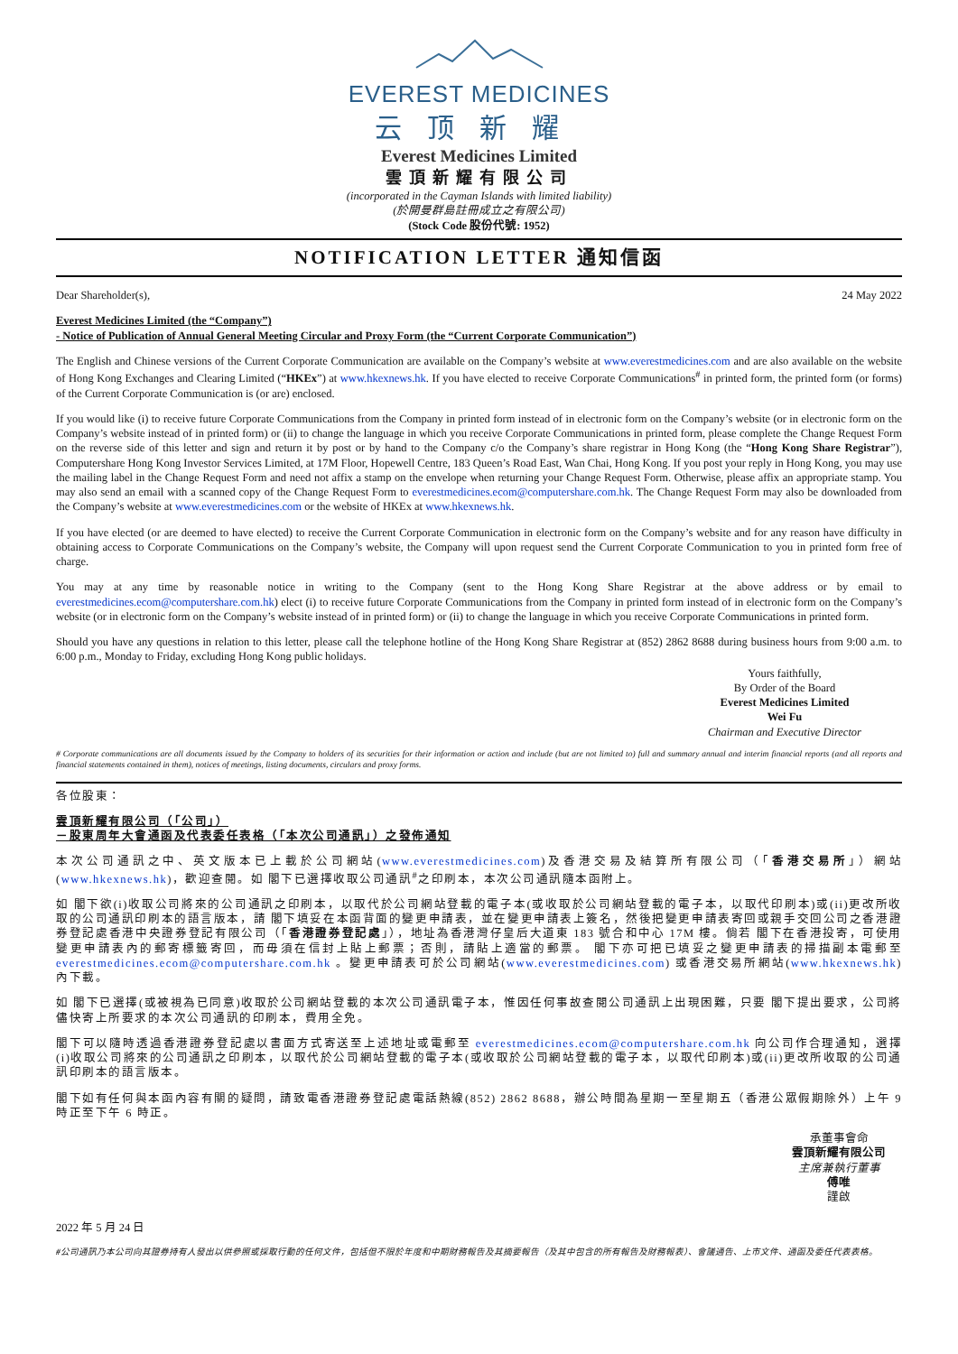EVEREST MEDICINES
云顶新耀
Everest Medicines Limited
雲頂新耀有限公司
(incorporated in the Cayman Islands with limited liability)
(於開曼群島註冊成立之有限公司)
(Stock Code 股份代號: 1952)
NOTIFICATION LETTER 通知信函
Dear Shareholder(s), 24 May 2022
Everest Medicines Limited (the “Company”)
- Notice of Publication of Annual General Meeting Circular and Proxy Form (the “Current Corporate Communication”)
The English and Chinese versions of the Current Corporate Communication are available on the Company’s website at www.everestmedicines.com and are also available on the website of Hong Kong Exchanges and Clearing Limited (“HKEx”) at www.hkexnews.hk. If you have elected to receive Corporate Communications<sup>#</sup> in printed form, the printed form (or forms) of the Current Corporate Communication is (or are) enclosed.
If you would like (i) to receive future Corporate Communications from the Company in printed form instead of in electronic form on the Company’s website (or in electronic form on the Company’s website instead of in printed form) or (ii) to change the language in which you receive Corporate Communications in printed form, please complete the Change Request Form on the reverse side of this letter and sign and return it by post or by hand to the Company c/o the Company’s share registrar in Hong Kong (the “Hong Kong Share Registrar”), Computershare Hong Kong Investor Services Limited, at 17M Floor, Hopewell Centre, 183 Queen’s Road East, Wan Chai, Hong Kong. If you post your reply in Hong Kong, you may use the mailing label in the Change Request Form and need not affix a stamp on the envelope when returning your Change Request Form. Otherwise, please affix an appropriate stamp. You may also send an email with a scanned copy of the Change Request Form to everestmedicines.ecom@computershare.com.hk. The Change Request Form may also be downloaded from the Company’s website at www.everestmedicines.com or the website of HKEx at www.hkexnews.hk.
If you have elected (or are deemed to have elected) to receive the Current Corporate Communication in electronic form on the Company’s website and for any reason have difficulty in obtaining access to Corporate Communications on the Company’s website, the Company will upon request send the Current Corporate Communication to you in printed form free of charge.
You may at any time by reasonable notice in writing to the Company (sent to the Hong Kong Share Registrar at the above address or by email to everestmedicines.ecom@computershare.com.hk) elect (i) to receive future Corporate Communications from the Company in printed form instead of in electronic form on the Company’s website (or in electronic form on the Company’s website instead of in printed form) or (ii) to change the language in which you receive Corporate Communications in printed form.
Should you have any questions in relation to this letter, please call the telephone hotline of the Hong Kong Share Registrar at (852) 2862 8688 during business hours from 9:00 a.m. to 6:00 p.m., Monday to Friday, excluding Hong Kong public holidays.
Yours faithfully,
By Order of the Board
Everest Medicines Limited
Wei Fu
Chairman and Executive Director
# Corporate communications are all documents issued by the Company to holders of its securities for their information or action and include (but are not limited to) full and summary annual and interim financial reports (and all reports and financial statements contained in them), notices of meetings, listing documents, circulars and proxy forms.
各位股東：
雲頂新耀有限公司（「公司」）
－股東周年大會通函及代表委任表格（「本次公司通訊」）之發佈通知
本次公司通訊之中、英文版本已上載於公司網站(www.everestmedicines.com)及香港交易及結算所有限公司（「香港交易所」）網站(www.hkexnews.hk)，歡迎查閱。如 閣下已選擇收取公司通訊<sup>#</sup>之印刷本，本次公司通訊隨本函附上。
如 閣下欲(i)收取公司將來的公司通訊之印刷本，以取代於公司網站登載的電子本(或收取於公司網站登載的電子本，以取代印刷本)或(ii)更改所收取的公司通訊印刷本的語言版本，請 閣下填妥在本函背面的變更申請表，並在變更申請表上簽名，然後把變更申請表寄回或親手交回公司之香港證券登記處香港中央證券登記有限公司（「香港證券登記處」），地址為香港灣仔皇后大道東 183 號合和中心 17M 樓。倘若 閣下在香港投寄，可使用變更申請表內的郵寄標籤寄回，而毋須在信封上貼上郵票；否則，請貼上適當的郵票。 閣下亦可把已填妥之變更申請表的掃描副本電郵至 everestmedicines.ecom@computershare.com.hk 。變更申請表可於公司網站(www.everestmedicines.com) 或香港交易所網站(www.hkexnews.hk) 內下載。
如 閣下已選擇(或被視為已同意)收取於公司網站登載的本次公司通訊電子本，惟因任何事故查閱公司通訊上出現困難，只要 閣下提出要求，公司將儘快寄上所要求的本次公司通訊的印刷本，費用全免。
閣下可以隨時透過香港證券登記處以書面方式寄送至上述地址或電郵至 everestmedicines.ecom@computershare.com.hk 向公司作合理通知，選擇(i)收取公司將來的公司通訊之印刷本，以取代於公司網站登載的電子本(或收取於公司網站登載的電子本，以取代印刷本)或(ii)更改所收取的公司通訊印刷本的語言版本。
閣下如有任何與本函內容有關的疑問，請致電香港證券登記處電話熱線(852) 2862 8688，辦公時間為星期一至星期五（香港公眾假期除外）上午 9 時正至下午 6 時正。
承董事會命
雲頂新耀有限公司
主席兼執行董事
傅唯
謹啟
2022 年 5 月 24 日
#公司通訊乃本公司向其證券持有人發出以供參照或採取行動的任何文件，包括但不限於年度和中期財務報告及其摘要報告（及其中包含的所有報告及財務報表）、會議通告、上市文件、通函及委任代表表格。